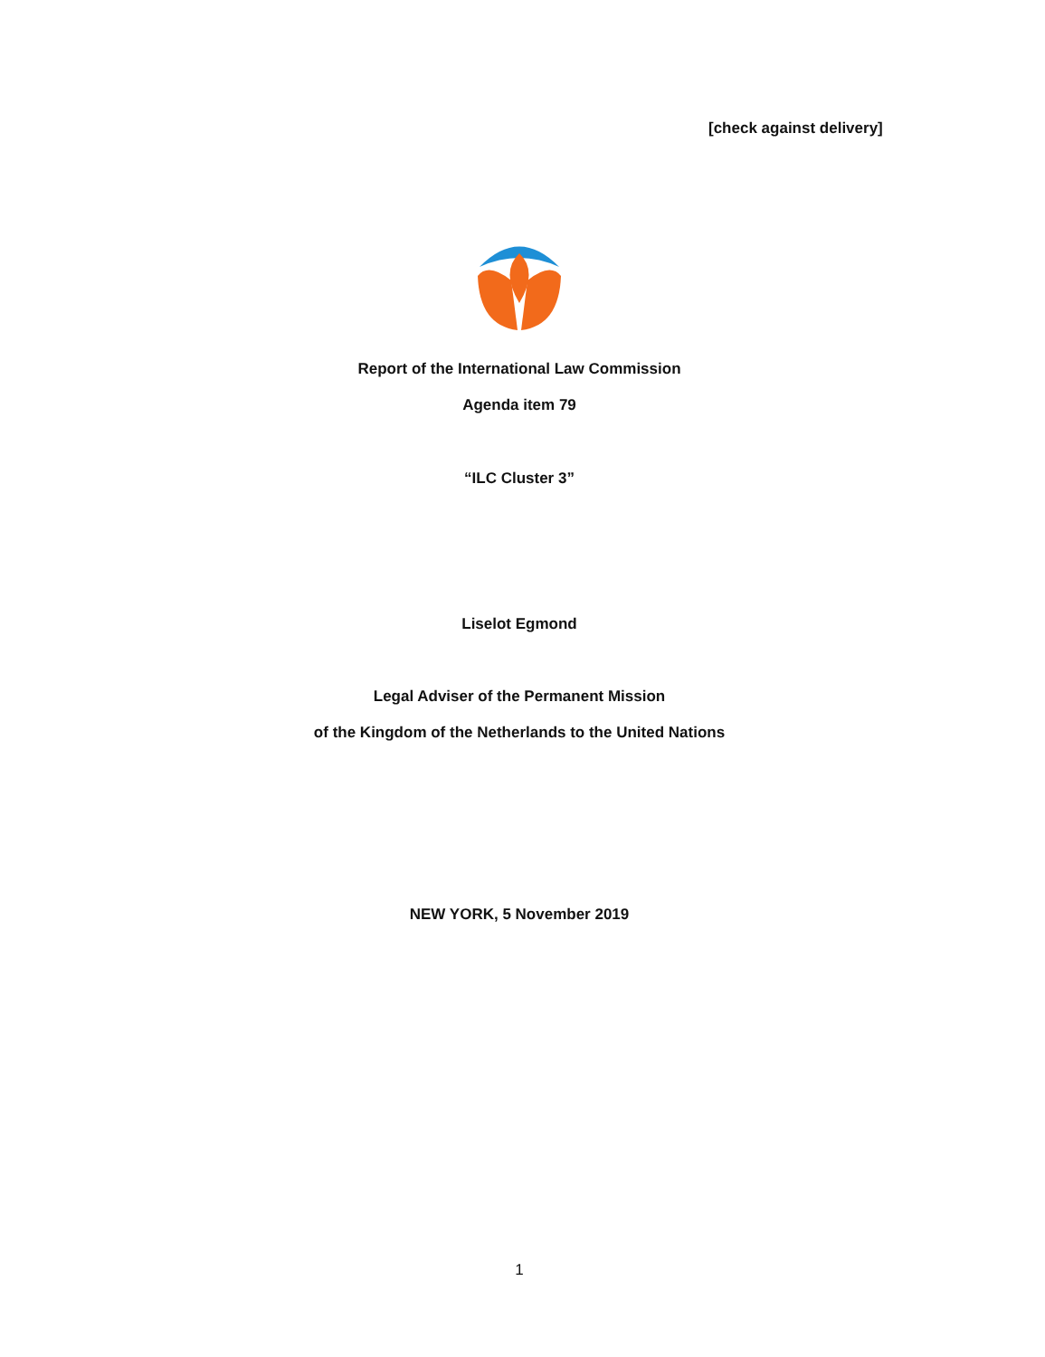[check against delivery]
Report of the International Law Commission
Agenda item 79
“ILC Cluster 3”
Liselot Egmond
Legal Adviser of the Permanent Mission
of the Kingdom of the Netherlands to the United Nations
NEW YORK, 5 November 2019
1